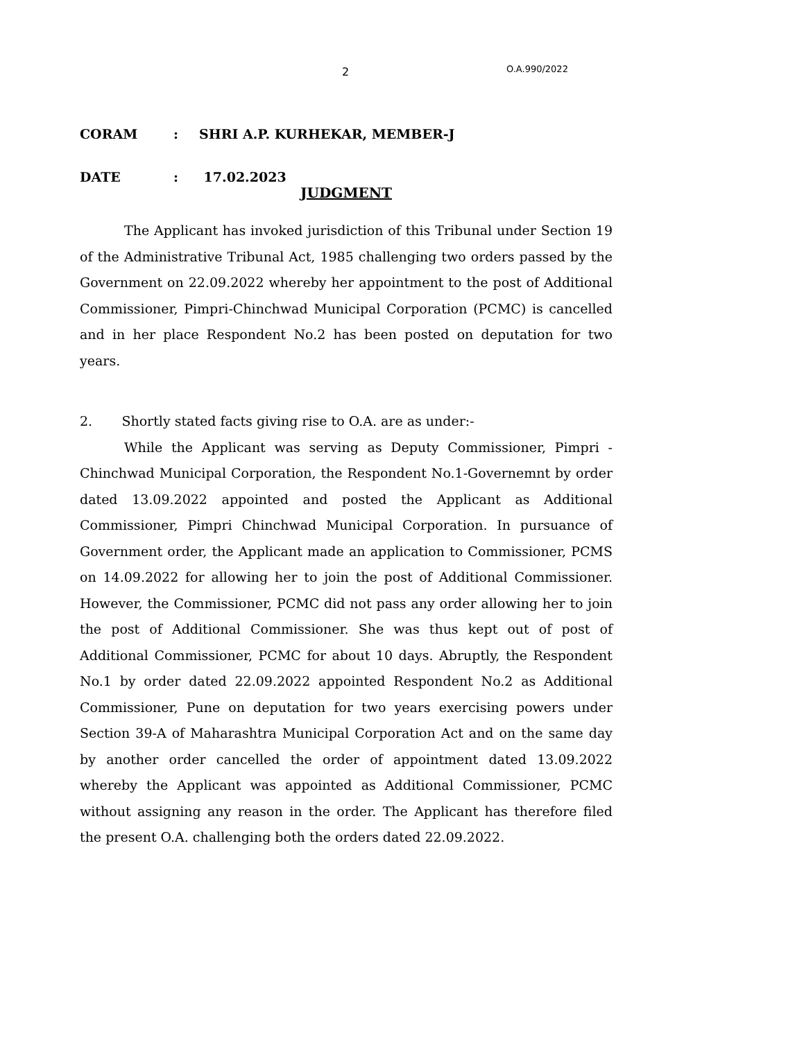2 O.A.990/2022
CORAM: SHRI A.P. KURHEKAR, MEMBER-J
DATE: 17.02.2023
JUDGMENT
The Applicant has invoked jurisdiction of this Tribunal under Section 19 of the Administrative Tribunal Act, 1985 challenging two orders passed by the Government on 22.09.2022 whereby her appointment to the post of Additional Commissioner, Pimpri-Chinchwad Municipal Corporation (PCMC) is cancelled and in her place Respondent No.2 has been posted on deputation for two years.
2. Shortly stated facts giving rise to O.A. are as under:-
While the Applicant was serving as Deputy Commissioner, Pimpri - Chinchwad Municipal Corporation, the Respondent No.1-Governemnt by order dated 13.09.2022 appointed and posted the Applicant as Additional Commissioner, Pimpri Chinchwad Municipal Corporation. In pursuance of Government order, the Applicant made an application to Commissioner, PCMS on 14.09.2022 for allowing her to join the post of Additional Commissioner. However, the Commissioner, PCMC did not pass any order allowing her to join the post of Additional Commissioner. She was thus kept out of post of Additional Commissioner, PCMC for about 10 days. Abruptly, the Respondent No.1 by order dated 22.09.2022 appointed Respondent No.2 as Additional Commissioner, Pune on deputation for two years exercising powers under Section 39-A of Maharashtra Municipal Corporation Act and on the same day by another order cancelled the order of appointment dated 13.09.2022 whereby the Applicant was appointed as Additional Commissioner, PCMC without assigning any reason in the order. The Applicant has therefore filed the present O.A. challenging both the orders dated 22.09.2022.